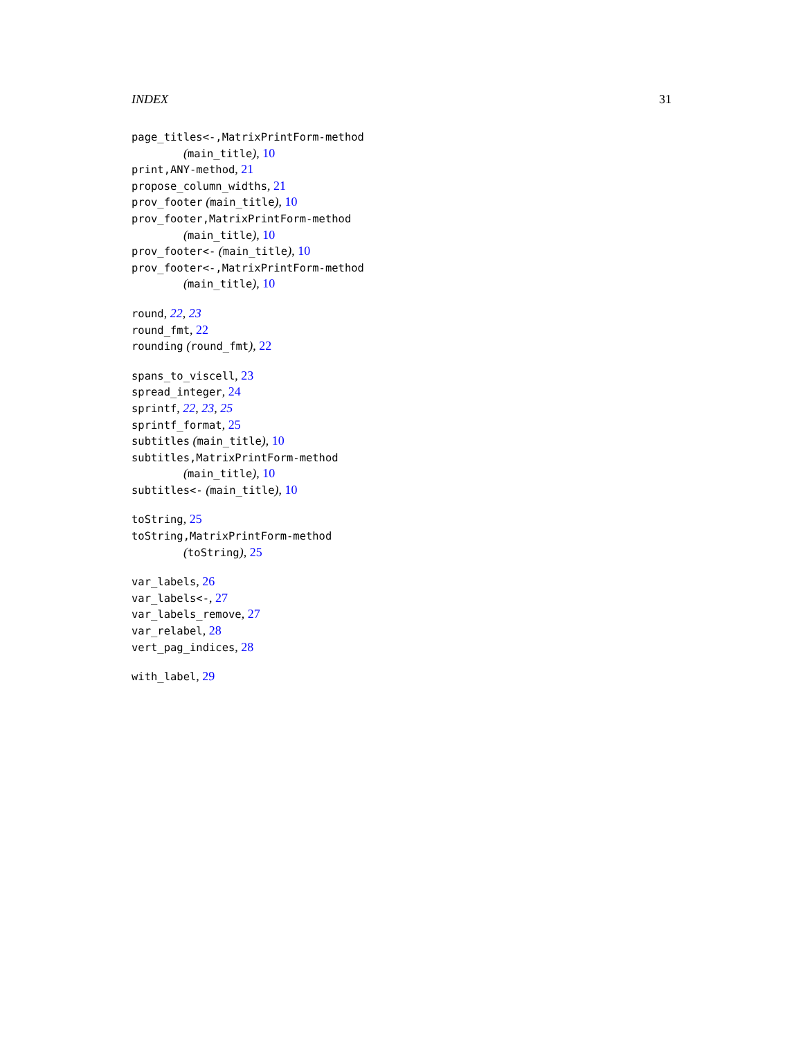INDEX 31
page_titles<-,MatrixPrintForm-method
(main_title), 10
print,ANY-method, 21
propose_column_widths, 21
prov_footer (main_title), 10
prov_footer,MatrixPrintForm-method
(main_title), 10
prov_footer<- (main_title), 10
prov_footer<-,MatrixPrintForm-method
(main_title), 10
round, 22, 23
round_fmt, 22
rounding (round_fmt), 22
spans_to_viscell, 23
spread_integer, 24
sprintf, 22, 23, 25
sprintf_format, 25
subtitles (main_title), 10
subtitles,MatrixPrintForm-method
(main_title), 10
subtitles<- (main_title), 10
toString, 25
toString,MatrixPrintForm-method
(toString), 25
var_labels, 26
var_labels<-, 27
var_labels_remove, 27
var_relabel, 28
vert_pag_indices, 28
with_label, 29